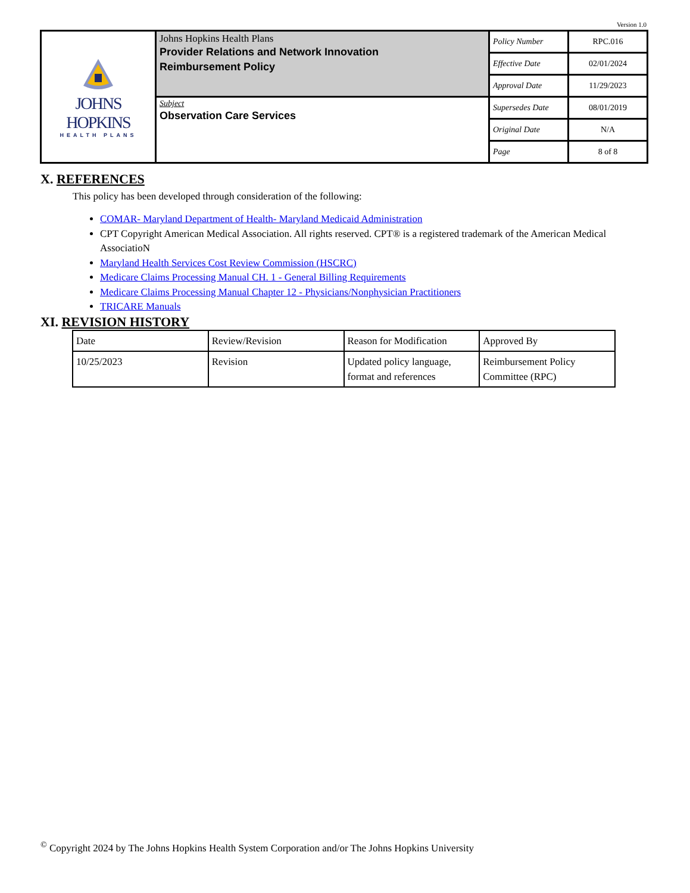Version 1.0
| JOHNS HOPKINS HEALTH PLANS | Johns Hopkins Health Plans Provider Relations and Network Innovation Reimbursement Policy | Policy Number | RPC.016 |
| | | Effective Date | 02/01/2024 |
| | | Approval Date | 11/29/2023 |
| | Subject Observation Care Services | Supersedes Date | 08/01/2019 |
| | | Original Date | N/A |
| | | Page | 8 of 8 |
X. REFERENCES
This policy has been developed through consideration of the following:
COMAR- Maryland Department of Health- Maryland Medicaid Administration
CPT Copyright American Medical Association. All rights reserved. CPT® is a registered trademark of the American Medical AssociatioN
Maryland Health Services Cost Review Commission (HSCRC)
Medicare Claims Processing Manual CH. 1 - General Billing Requirements
Medicare Claims Processing Manual Chapter 12 - Physicians/Nonphysician Practitioners
TRICARE Manuals
XI. REVISION HISTORY
| Date | Review/Revision | Reason for Modification | Approved By |
| 10/25/2023 | Revision | Updated policy language, format and references | Reimbursement Policy Committee (RPC) |
<sup>©</sup> Copyright 2024 by The Johns Hopkins Health System Corporation and/or The Johns Hopkins University